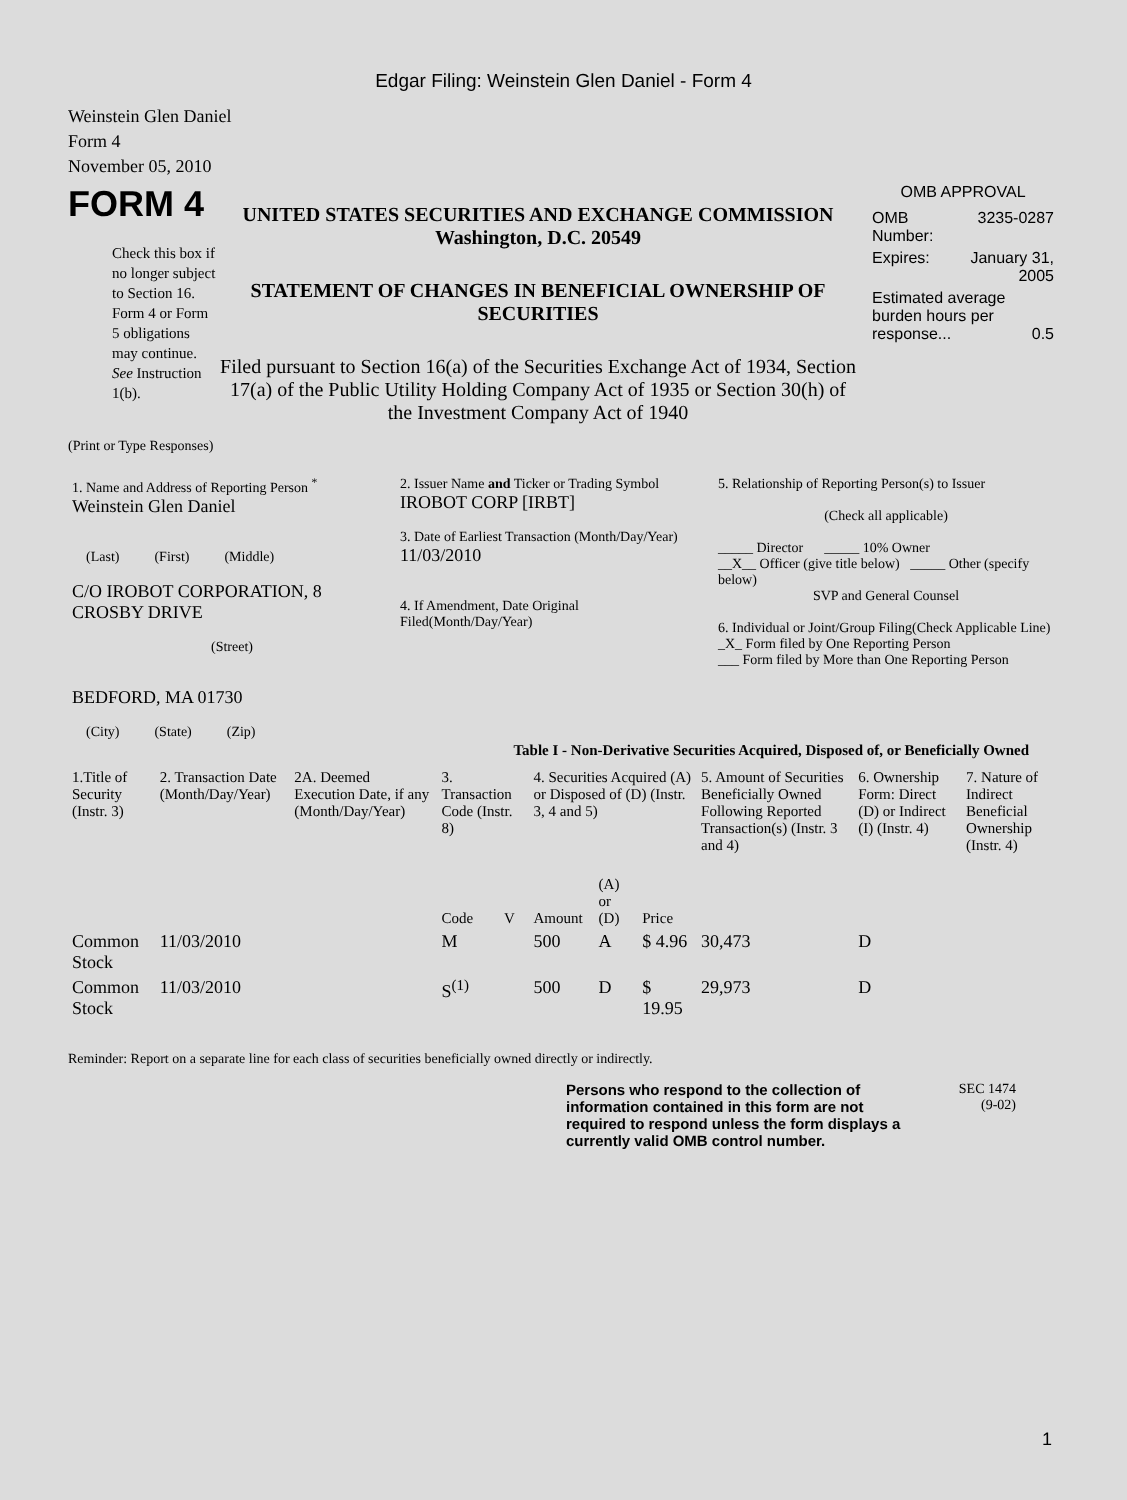Edgar Filing: Weinstein Glen Daniel - Form 4
Weinstein Glen Daniel
Form 4
November 05, 2010
FORM 4
Check this box if no longer subject to Section 16. Form 4 or Form 5 obligations may continue. See Instruction 1(b).
UNITED STATES SECURITIES AND EXCHANGE COMMISSION
Washington, D.C. 20549
STATEMENT OF CHANGES IN BENEFICIAL OWNERSHIP OF SECURITIES
Filed pursuant to Section 16(a) of the Securities Exchange Act of 1934, Section 17(a) of the Public Utility Holding Company Act of 1935 or Section 30(h) of the Investment Company Act of 1940
OMB APPROVAL
| OMB Number: | 3235-0287 |
| Expires: | January 31, 2005 |
| Estimated average burden hours per response... 0.5 | |
(Print or Type Responses)
| 1. Name and Address of Reporting Person <sup>*</sup> Weinstein Glen Daniel (Last) (First) (Middle) C/O IROBOT CORPORATION, 8 CROSBY DRIVE (Street) BEDFORD, MA 01730 (City) (State) (Zip) | 2. Issuer Name and Ticker or Trading Symbol IROBOT CORP [IRBT] 3. Date of Earliest Transaction (Month/Day/Year) 11/03/2010 4. If Amendment, Date Original Filed(Month/Day/Year) | 5. Relationship of Reporting Person(s) to Issuer (Check all applicable) _____ Director _____ 10% Owner __X__ Officer (give title below) _____ Other (specify below) SVP and General Counsel 6. Individual or Joint/Group Filing(Check Applicable Line) _X_ Form filed by One Reporting Person ___ Form filed by More than One Reporting Person |
Table I - Non-Derivative Securities Acquired, Disposed of, or Beneficially Owned
| 1.Title of Security (Instr. 3) | 2. Transaction Date (Month/Day/Year) | 2A. Deemed Execution Date, if any (Month/Day/Year) | 3. Transaction Code (Instr. 8) | | 4. Securities Acquired (A) or Disposed of (D) (Instr. 3, 4 and 5) | | | 5. Amount of Securities Beneficially Owned Following Reported Transaction(s) (Instr. 3 and 4) | 6. Ownership Form: Direct (D) or Indirect (I) (Instr. 4) | 7. Nature of Indirect Beneficial Ownership (Instr. 4) |
| --- | --- | --- | --- | --- | --- | --- | --- | --- | --- | --- |
| | | | Code | V | Amount | (A) or (D) | Price | | | |
| Common Stock | 11/03/2010 | | M | | 500 | A | $ 4.96 | 30,473 | D | |
| Common Stock | 11/03/2010 | | S<sup>(1)</sup> | | 500 | D | $ 19.95 | 29,973 | D | |
Reminder: Report on a separate line for each class of securities beneficially owned directly or indirectly.
Persons who respond to the collection of information contained in this form are not required to respond unless the form displays a currently valid OMB control number.
SEC 1474
(9-02)
1